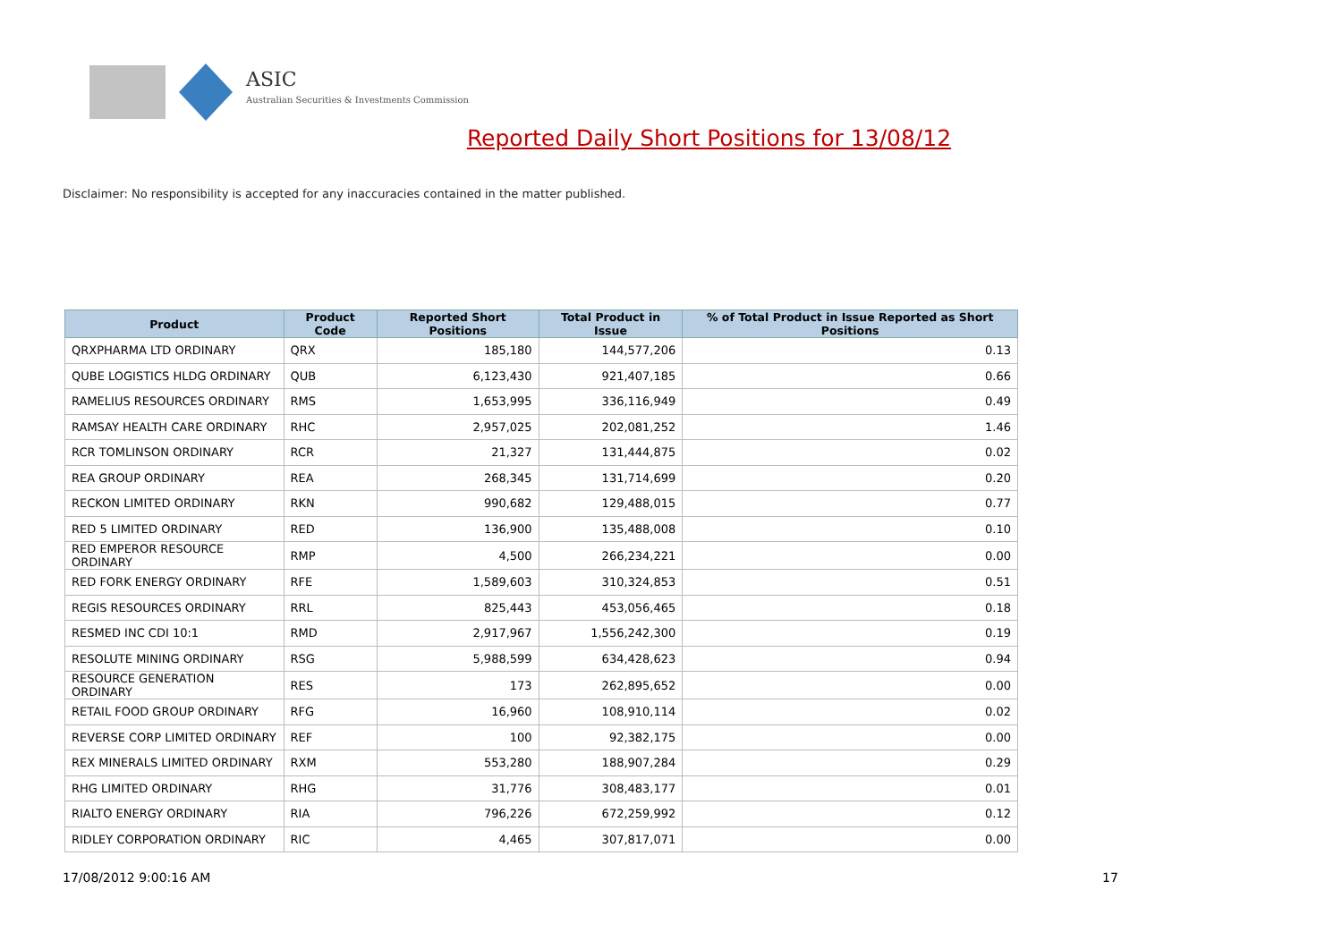ASIC
Australian Securities & Investments Commission
Reported Daily Short Positions for 13/08/12
Disclaimer: No responsibility is accepted for any inaccuracies contained in the matter published.
| Product | Product Code | Reported Short Positions | Total Product in Issue | % of Total Product in Issue Reported as Short Positions |
| --- | --- | --- | --- | --- |
| QRXPHARMA LTD ORDINARY | QRX | 185,180 | 144,577,206 | 0.13 |
| QUBE LOGISTICS HLDG ORDINARY | QUB | 6,123,430 | 921,407,185 | 0.66 |
| RAMELIUS RESOURCES ORDINARY | RMS | 1,653,995 | 336,116,949 | 0.49 |
| RAMSAY HEALTH CARE ORDINARY | RHC | 2,957,025 | 202,081,252 | 1.46 |
| RCR TOMLINSON ORDINARY | RCR | 21,327 | 131,444,875 | 0.02 |
| REA GROUP ORDINARY | REA | 268,345 | 131,714,699 | 0.20 |
| RECKON LIMITED ORDINARY | RKN | 990,682 | 129,488,015 | 0.77 |
| RED 5 LIMITED ORDINARY | RED | 136,900 | 135,488,008 | 0.10 |
| RED EMPEROR RESOURCE ORDINARY | RMP | 4,500 | 266,234,221 | 0.00 |
| RED FORK ENERGY ORDINARY | RFE | 1,589,603 | 310,324,853 | 0.51 |
| REGIS RESOURCES ORDINARY | RRL | 825,443 | 453,056,465 | 0.18 |
| RESMED INC CDI 10:1 | RMD | 2,917,967 | 1,556,242,300 | 0.19 |
| RESOLUTE MINING ORDINARY | RSG | 5,988,599 | 634,428,623 | 0.94 |
| RESOURCE GENERATION ORDINARY | RES | 173 | 262,895,652 | 0.00 |
| RETAIL FOOD GROUP ORDINARY | RFG | 16,960 | 108,910,114 | 0.02 |
| REVERSE CORP LIMITED ORDINARY | REF | 100 | 92,382,175 | 0.00 |
| REX MINERALS LIMITED ORDINARY | RXM | 553,280 | 188,907,284 | 0.29 |
| RHG LIMITED ORDINARY | RHG | 31,776 | 308,483,177 | 0.01 |
| RIALTO ENERGY ORDINARY | RIA | 796,226 | 672,259,992 | 0.12 |
| RIDLEY CORPORATION ORDINARY | RIC | 4,465 | 307,817,071 | 0.00 |
17/08/2012 9:00:16 AM 17